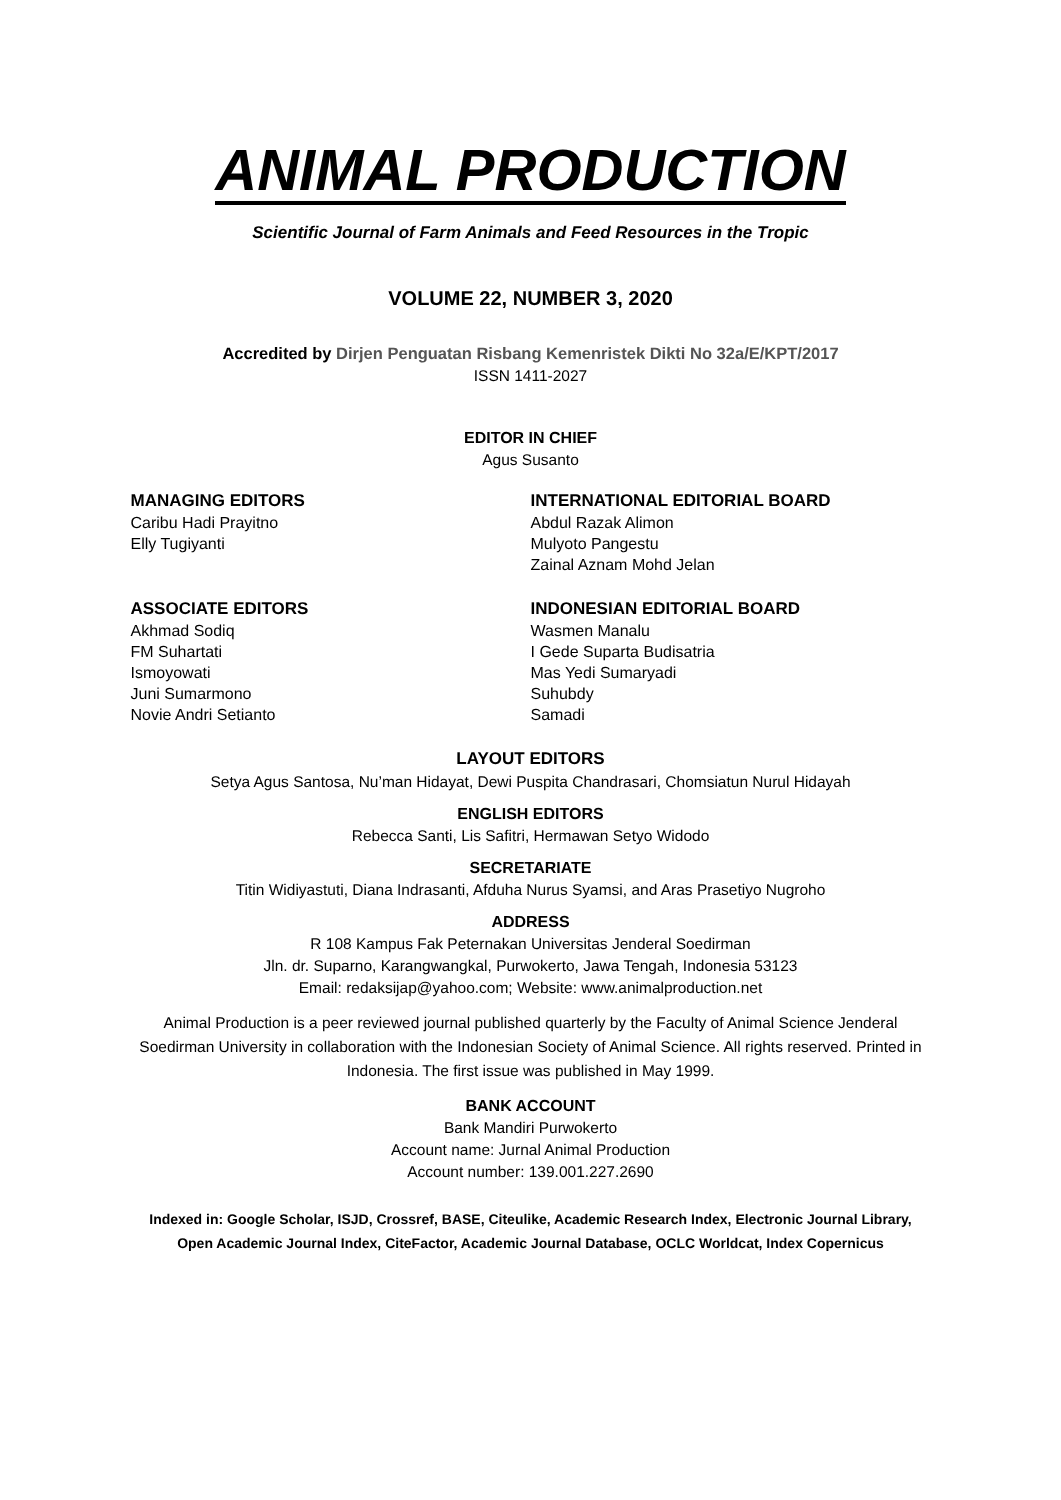ANIMAL PRODUCTION
Scientific Journal of Farm Animals and Feed Resources in the Tropic
VOLUME 22, NUMBER 3, 2020
Accredited by Dirjen Penguatan Risbang Kemenristek Dikti No 32a/E/KPT/2017
ISSN 1411-2027
EDITOR IN CHIEF
Agus Susanto
MANAGING EDITORS
Caribu Hadi Prayitno
Elly Tugiyanti
INTERNATIONAL EDITORIAL BOARD
Abdul Razak Alimon
Mulyoto Pangestu
Zainal Aznam Mohd Jelan
ASSOCIATE EDITORS
Akhmad Sodiq
FM Suhartati
Ismoyowati
Juni Sumarmono
Novie Andri Setianto
INDONESIAN EDITORIAL BOARD
Wasmen Manalu
I Gede Suparta Budisatria
Mas Yedi Sumaryadi
Suhubdy
Samadi
LAYOUT EDITORS
Setya Agus Santosa, Nu’man Hidayat, Dewi Puspita Chandrasari, Chomsiatun Nurul Hidayah
ENGLISH EDITORS
Rebecca Santi, Lis Safitri, Hermawan Setyo Widodo
SECRETARIATE
Titin Widiyastuti, Diana Indrasanti, Afduha Nurus Syamsi, and Aras Prasetiyo Nugroho
ADDRESS
R 108 Kampus Fak Peternakan Universitas Jenderal Soedirman
Jln. dr. Suparno, Karangwangkal, Purwokerto, Jawa Tengah, Indonesia 53123
Email: redaksijap@yahoo.com; Website: www.animalproduction.net
Animal Production is a peer reviewed journal published quarterly by the Faculty of Animal Science Jenderal Soedirman University in collaboration with the Indonesian Society of Animal Science. All rights reserved. Printed in Indonesia. The first issue was published in May 1999.
BANK ACCOUNT
Bank Mandiri Purwokerto
Account name: Jurnal Animal Production
Account number: 139.001.227.2690
Indexed in: Google Scholar, ISJD, Crossref, BASE, Citeulike, Academic Research Index, Electronic Journal Library, Open Academic Journal Index, CiteFactor, Academic Journal Database, OCLC Worldcat, Index Copernicus